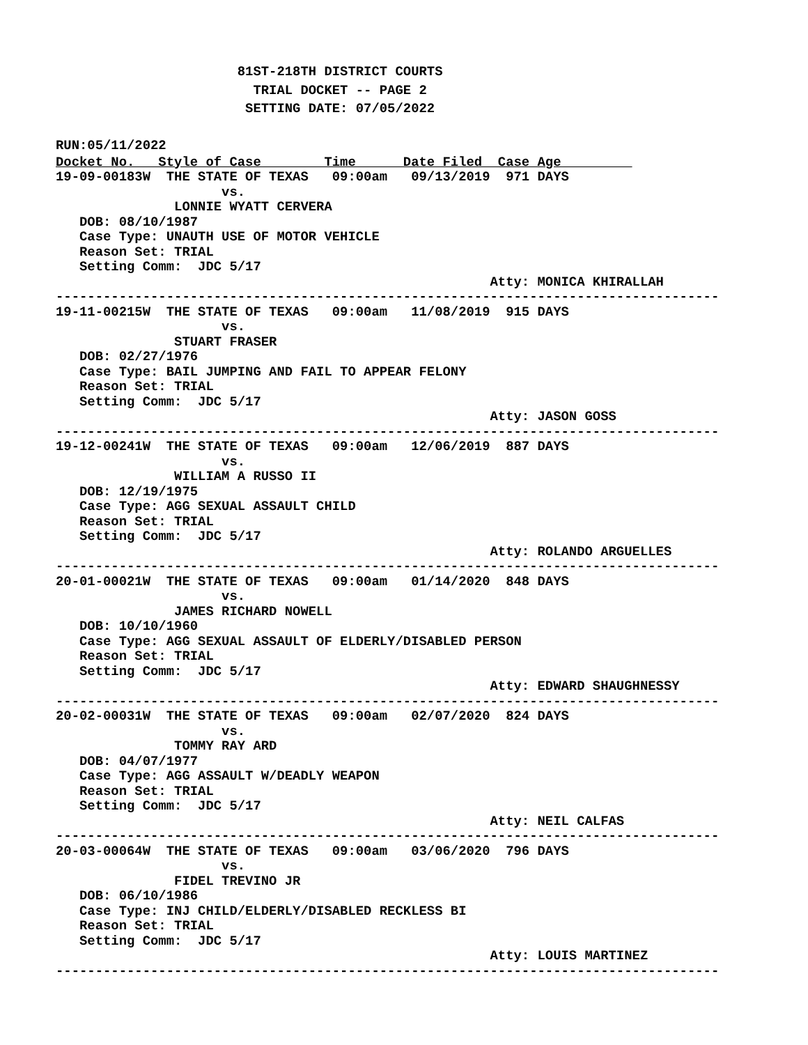81ST-218TH DISTRICT COURTS
                         TRIAL DOCKET -- PAGE 2
                        SETTING DATE: 07/05/2022

RUN:05/11/2022
Docket No.   Style of Case        Time      Date Filed  Case Age         
19-09-00183W  THE STATE OF TEXAS   09:00am   09/13/2019  971 DAYS
                     vs.
               LONNIE WYATT CERVERA
   DOB: 08/10/1987
   Case Type: UNAUTH USE OF MOTOR VEHICLE
   Reason Set: TRIAL
   Setting Comm:  JDC 5/17
                                                       Atty: MONICA KHIRALLAH
------------------------------------------------------------------------------------
19-11-00215W  THE STATE OF TEXAS   09:00am   11/08/2019  915 DAYS
                     vs.
               STUART FRASER
   DOB: 02/27/1976
   Case Type: BAIL JUMPING AND FAIL TO APPEAR FELONY
   Reason Set: TRIAL
   Setting Comm:  JDC 5/17
                                                       Atty: JASON GOSS
------------------------------------------------------------------------------------
19-12-00241W  THE STATE OF TEXAS   09:00am   12/06/2019  887 DAYS
                     vs.
               WILLIAM A RUSSO II
   DOB: 12/19/1975
   Case Type: AGG SEXUAL ASSAULT CHILD
   Reason Set: TRIAL
   Setting Comm:  JDC 5/17
                                                       Atty: ROLANDO ARGUELLES
------------------------------------------------------------------------------------
20-01-00021W  THE STATE OF TEXAS   09:00am   01/14/2020  848 DAYS
                     vs.
               JAMES RICHARD NOWELL
   DOB: 10/10/1960
   Case Type: AGG SEXUAL ASSAULT OF ELDERLY/DISABLED PERSON
   Reason Set: TRIAL
   Setting Comm:  JDC 5/17
                                                       Atty: EDWARD SHAUGHNESSY
------------------------------------------------------------------------------------
20-02-00031W  THE STATE OF TEXAS   09:00am   02/07/2020  824 DAYS
                     vs.
               TOMMY RAY ARD
   DOB: 04/07/1977
   Case Type: AGG ASSAULT W/DEADLY WEAPON
   Reason Set: TRIAL
   Setting Comm:  JDC 5/17
                                                       Atty: NEIL CALFAS
------------------------------------------------------------------------------------
20-03-00064W  THE STATE OF TEXAS   09:00am   03/06/2020  796 DAYS
                     vs.
               FIDEL TREVINO JR
   DOB: 06/10/1986
   Case Type: INJ CHILD/ELDERLY/DISABLED RECKLESS BI
   Reason Set: TRIAL
   Setting Comm:  JDC 5/17
                                                       Atty: LOUIS MARTINEZ
------------------------------------------------------------------------------------